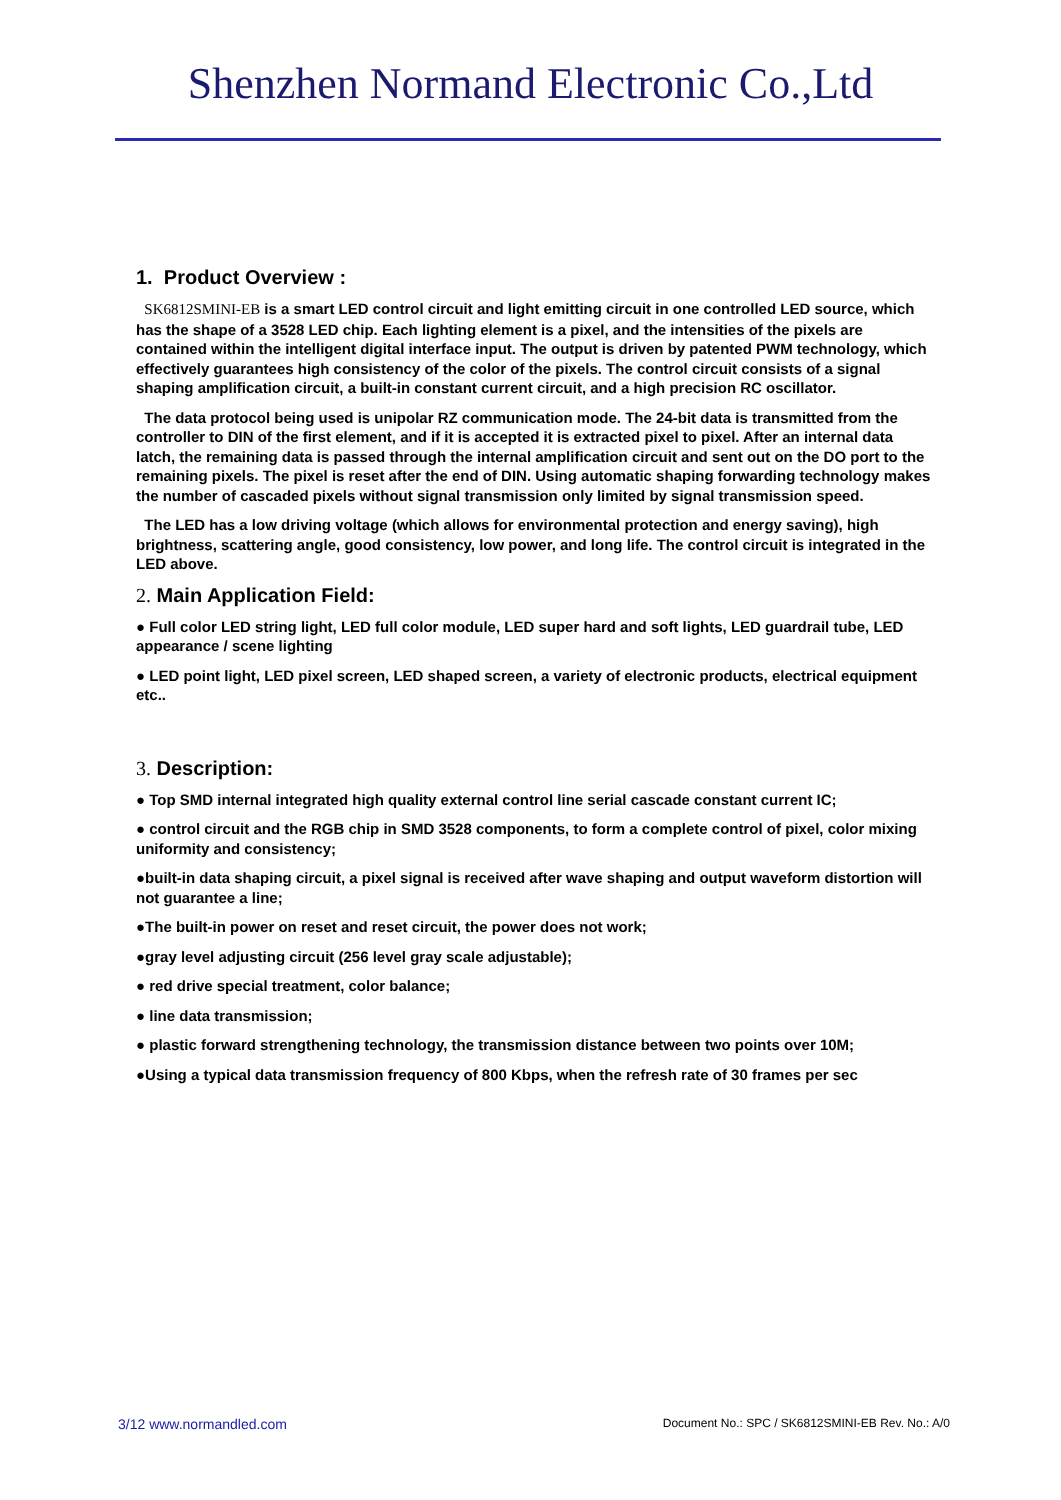Shenzhen Normand Electronic Co.,Ltd
1. Product Overview :
SK6812SMINI-EB is a smart LED control circuit and light emitting circuit in one controlled LED source, which has the shape of a 3528 LED chip. Each lighting element is a pixel, and the intensities of the pixels are contained within the intelligent digital interface input. The output is driven by patented PWM technology, which effectively guarantees high consistency of the color of the pixels. The control circuit consists of a signal shaping amplification circuit, a built-in constant current circuit, and a high precision RC oscillator.
The data protocol being used is unipolar RZ communication mode. The 24-bit data is transmitted from the controller to DIN of the first element, and if it is accepted it is extracted pixel to pixel. After an internal data latch, the remaining data is passed through the internal amplification circuit and sent out on the DO port to the remaining pixels. The pixel is reset after the end of DIN. Using automatic shaping forwarding technology makes the number of cascaded pixels without signal transmission only limited by signal transmission speed.
The LED has a low driving voltage (which allows for environmental protection and energy saving), high brightness, scattering angle, good consistency, low power, and long life. The control circuit is integrated in the LED above.
2. Main Application Field:
● Full color LED string light, LED full color module, LED super hard and soft lights, LED guardrail tube, LED appearance / scene lighting
● LED point light, LED pixel screen, LED shaped screen, a variety of electronic products, electrical equipment etc..
3. Description:
● Top SMD internal integrated high quality external control line serial cascade constant current IC;
● control circuit and the RGB chip in SMD 3528 components, to form a complete control of pixel, color mixing uniformity and consistency;
●built-in data shaping circuit, a pixel signal is received after wave shaping and output waveform distortion will not guarantee a line;
●The built-in power on reset and reset circuit, the power does not work;
●gray level adjusting circuit (256 level gray scale adjustable);
● red drive special treatment, color balance;
● line data transmission;
● plastic forward strengthening technology, the transmission distance between two points over 10M;
●Using a typical data transmission frequency of 800 Kbps, when the refresh rate of 30 frames per sec
3/12 www.normandled.com Document No.: SPC / SK6812SMINI-EB Rev. No.: A/0